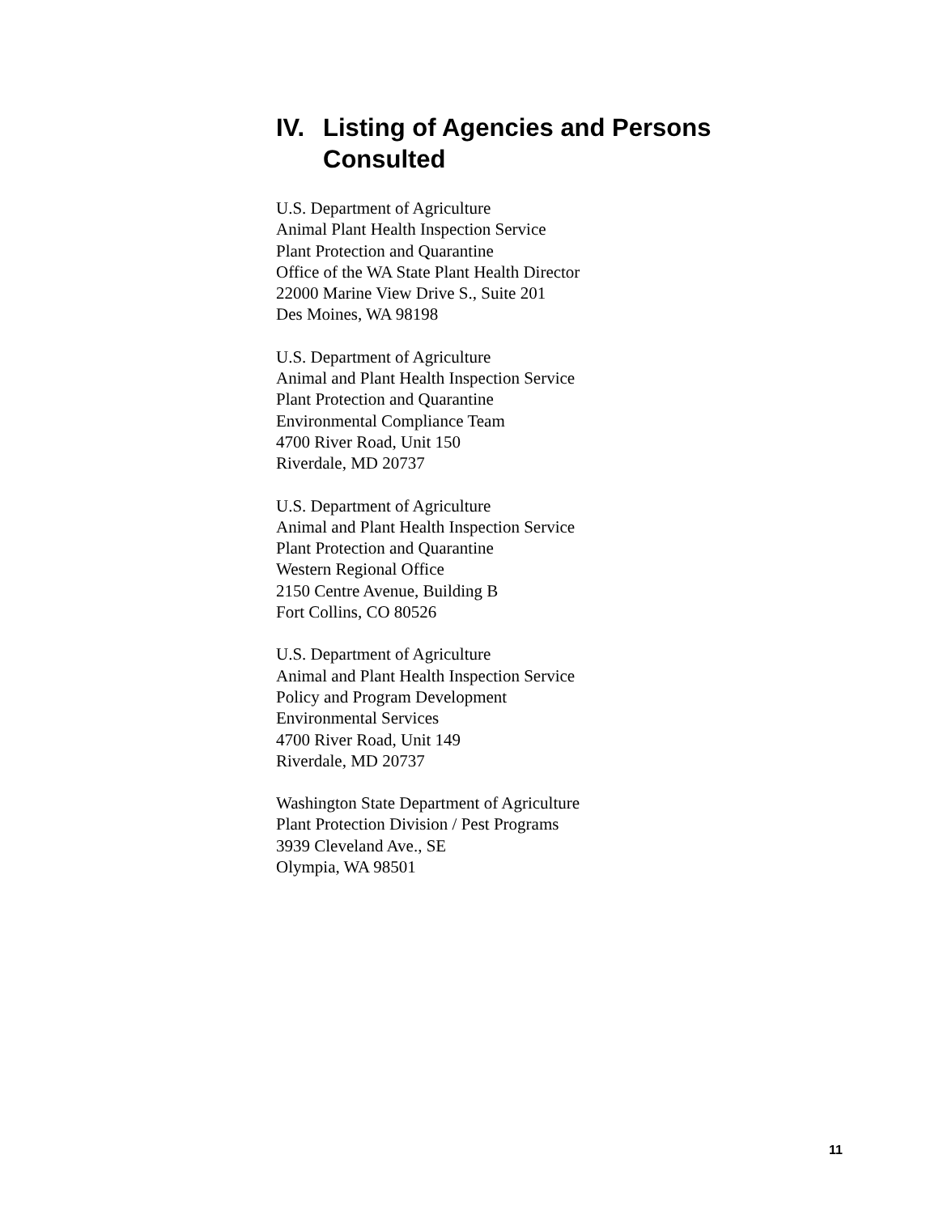IV. Listing of Agencies and Persons Consulted
U.S. Department of Agriculture
Animal Plant Health Inspection Service
Plant Protection and Quarantine
Office of the WA State Plant Health Director
22000 Marine View Drive S., Suite 201
Des Moines, WA 98198
U.S. Department of Agriculture
Animal and Plant Health Inspection Service
Plant Protection and Quarantine
Environmental Compliance Team
4700 River Road, Unit 150
Riverdale, MD 20737
U.S. Department of Agriculture
Animal and Plant Health Inspection Service
Plant Protection and Quarantine
Western Regional Office
2150 Centre Avenue, Building B
Fort Collins, CO 80526
U.S. Department of Agriculture
Animal and Plant Health Inspection Service
Policy and Program Development
Environmental Services
4700 River Road, Unit 149
Riverdale, MD 20737
Washington State Department of Agriculture
Plant Protection Division / Pest Programs
3939 Cleveland Ave., SE
Olympia, WA 98501
11